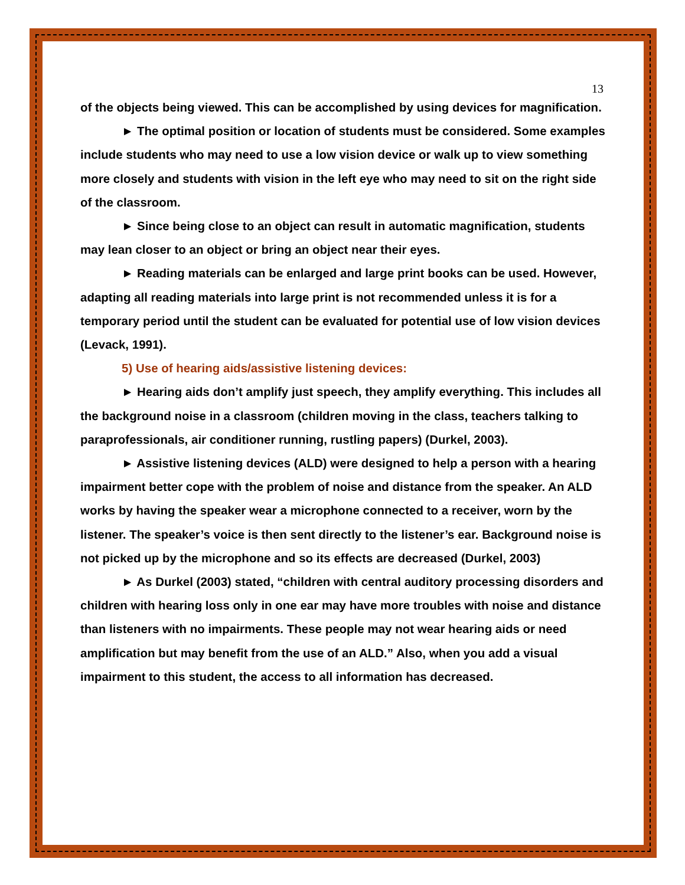13
of the objects being viewed. This can be accomplished by using devices for magnification.
► The optimal position or location of students must be considered. Some examples include students who may need to use a low vision device or walk up to view something more closely and students with vision in the left eye who may need to sit on the right side of the classroom.
► Since being close to an object can result in automatic magnification, students may lean closer to an object or bring an object near their eyes.
► Reading materials can be enlarged and large print books can be used. However, adapting all reading materials into large print is not recommended unless it is for a temporary period until the student can be evaluated for potential use of low vision devices (Levack, 1991).
5) Use of hearing aids/assistive listening devices:
► Hearing aids don’t amplify just speech, they amplify everything. This includes all the background noise in a classroom (children moving in the class, teachers talking to paraprofessionals, air conditioner running, rustling papers) (Durkel, 2003).
► Assistive listening devices (ALD) were designed to help a person with a hearing impairment better cope with the problem of noise and distance from the speaker. An ALD works by having the speaker wear a microphone connected to a receiver, worn by the listener. The speaker’s voice is then sent directly to the listener’s ear. Background noise is not picked up by the microphone and so its effects are decreased (Durkel, 2003)
► As Durkel (2003) stated, “children with central auditory processing disorders and children with hearing loss only in one ear may have more troubles with noise and distance than listeners with no impairments. These people may not wear hearing aids or need amplification but may benefit from the use of an ALD.” Also, when you add a visual impairment to this student, the access to all information has decreased.